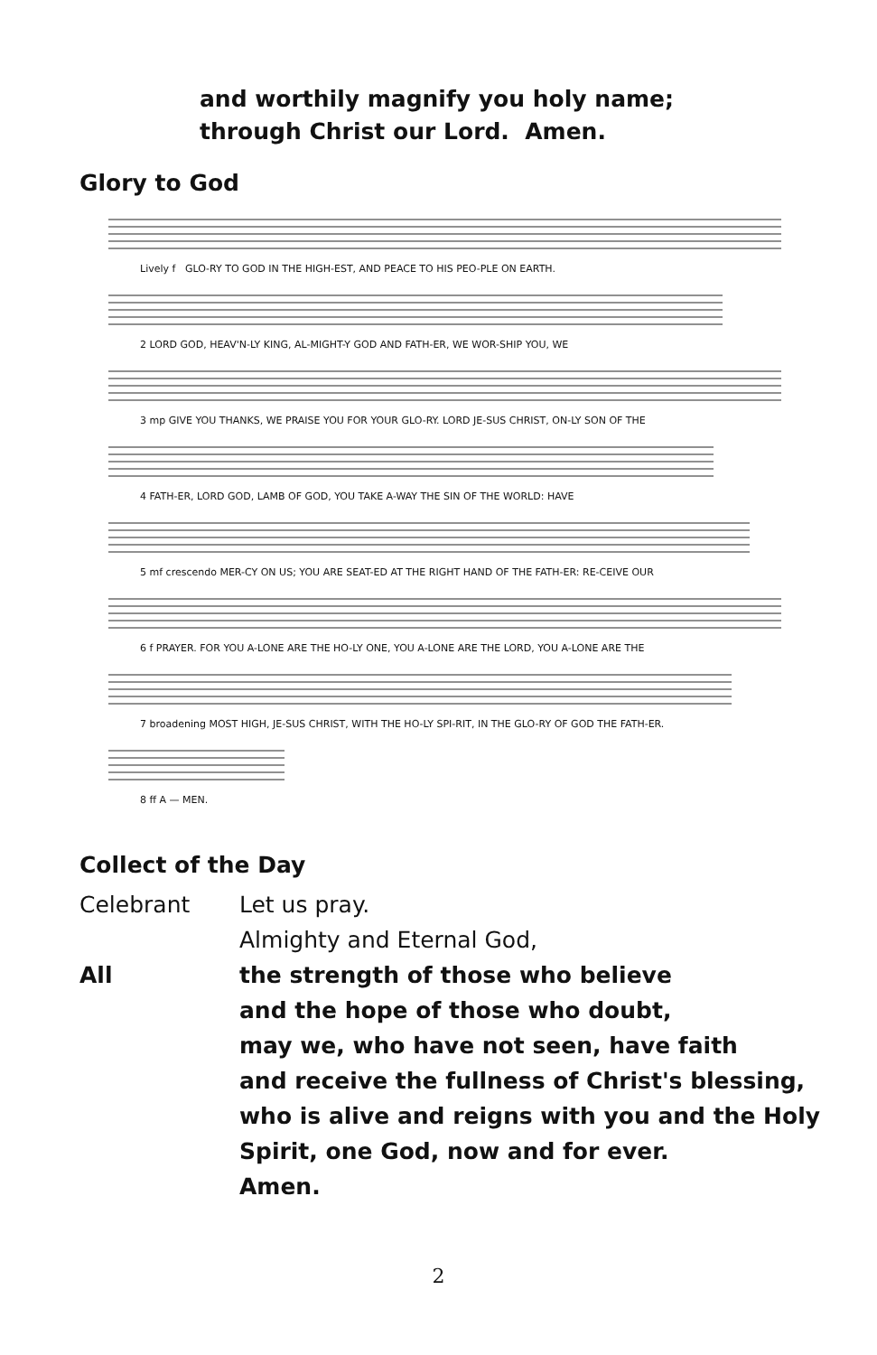and worthily magnify you holy name;
through Christ our Lord. Amen.
Glory to God
Lively f GLO-RY TO GOD IN THE HIGH-EST, AND PEACE TO HIS PEO-PLE ON EARTH.
2 LORD GOD, HEAV'N-LY KING, AL-MIGHT-Y GOD AND FATH-ER, WE WOR-SHIP YOU, WE
3 mp GIVE YOU THANKS, WE PRAISE YOU FOR YOUR GLO-RY. LORD JE-SUS CHRIST, ON-LY SON OF THE
4 FATH-ER, LORD GOD, LAMB OF GOD, YOU TAKE A-WAY THE SIN OF THE WORLD: HAVE
5 mf crescendo MER-CY ON US; YOU ARE SEAT-ED AT THE RIGHT HAND OF THE FATH-ER: RE-CEIVE OUR
6 f PRAYER. FOR YOU A-LONE ARE THE HO-LY ONE, YOU A-LONE ARE THE LORD, YOU A-LONE ARE THE
7 broadening MOST HIGH, JE-SUS CHRIST, WITH THE HO-LY SPI-RIT, IN THE GLO-RY OF GOD THE FATH-ER.
8 ff A — MEN.
Collect of the Day
Celebrant Let us pray.
Almighty and Eternal God,
All the strength of those who believe
and the hope of those who doubt,
may we, who have not seen, have faith
and receive the fullness of Christ's blessing,
who is alive and reigns with you and the Holy
Spirit, one God, now and for ever.
Amen.
2